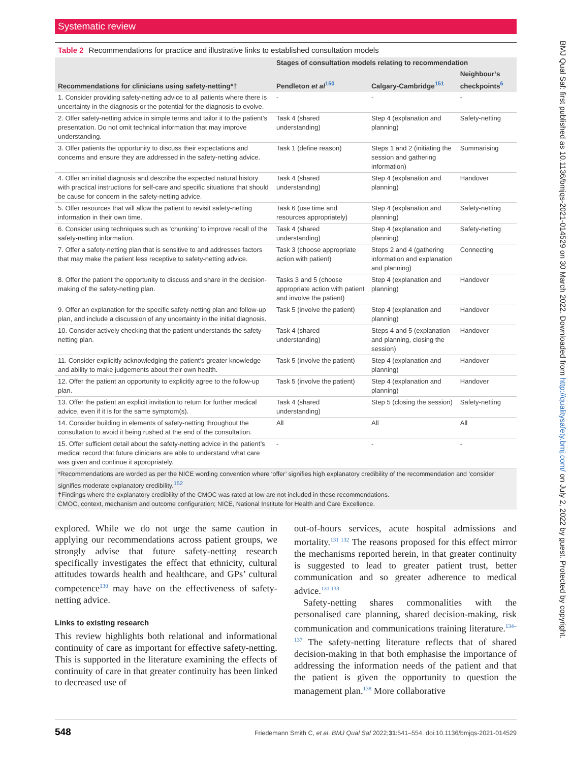Systematic review
Table 2 Recommendations for practice and illustrative links to established consultation models
| | Stages of consultation models relating to recommendation | | |
| --- | --- | --- | --- |
| Recommendations for clinicians using safety-netting*† | Pendleton et al<sup>150</sup> | Calgary-Cambridge<sup>151</sup> | Neighbour’s checkpoints<sup>6</sup> |
| 1. Consider providing safety-netting advice to all patients where there is uncertainty in the diagnosis or the potential for the diagnosis to evolve. | - | - | - |
| 2. Offer safety-netting advice in simple terms and tailor it to the patient’s presentation. Do not omit technical information that may improve understanding. | Task 4 (shared understanding) | Step 4 (explanation and planning) | Safety-netting |
| 3. Offer patients the opportunity to discuss their expectations and concerns and ensure they are addressed in the safety-netting advice. | Task 1 (define reason) | Steps 1 and 2 (initiating the session and gathering information) | Summarising |
| 4. Offer an initial diagnosis and describe the expected natural history with practical instructions for self-care and specific situations that should be cause for concern in the safety-netting advice. | Task 4 (shared understanding) | Step 4 (explanation and planning) | Handover |
| 5. Offer resources that will allow the patient to revisit safety-netting information in their own time. | Task 6 (use time and resources appropriately) | Step 4 (explanation and planning) | Safety-netting |
| 6. Consider using techniques such as ‘chunking’ to improve recall of the safety-netting information. | Task 4 (shared understanding) | Step 4 (explanation and planning) | Safety-netting |
| 7. Offer a safety-netting plan that is sensitive to and addresses factors that may make the patient less receptive to safety-netting advice. | Task 3 (choose appropriate action with patient) | Steps 2 and 4 (gathering information and explanation and planning) | Connecting |
| 8. Offer the patient the opportunity to discuss and share in the decision-making of the safety-netting plan. | Tasks 3 and 5 (choose appropriate action with patient and involve the patient) | Step 4 (explanation and planning) | Handover |
| 9. Offer an explanation for the specific safety-netting plan and follow-up plan, and include a discussion of any uncertainty in the initial diagnosis. | Task 5 (involve the patient) | Step 4 (explanation and planning) | Handover |
| 10. Consider actively checking that the patient understands the safety-netting plan. | Task 4 (shared understanding) | Steps 4 and 5 (explanation and planning, closing the session) | Handover |
| 11. Consider explicitly acknowledging the patient’s greater knowledge and ability to make judgements about their own health. | Task 5 (involve the patient) | Step 4 (explanation and planning) | Handover |
| 12. Offer the patient an opportunity to explicitly agree to the follow-up plan. | Task 5 (involve the patient) | Step 4 (explanation and planning) | Handover |
| 13. Offer the patient an explicit invitation to return for further medical advice, even if it is for the same symptom(s). | Task 4 (shared understanding) | Step 5 (closing the session) | Safety-netting |
| 14. Consider building in elements of safety-netting throughout the consultation to avoid it being rushed at the end of the consultation. | All | All | All |
| 15. Offer sufficient detail about the safety-netting advice in the patient’s medical record that future clinicians are able to understand what care was given and continue it appropriately. | - | - | - |
| *Recommendations are worded as per the NICE wording convention where ‘offer’ signifies high explanatory credibility of the recommendation and ‘consider’ signifies moderate explanatory credibility.<sup>152</sup> †Findings where the explanatory credibility of the CMOC was rated at low are not included in these recommendations. CMOC, context, mechanism and outcome configuration; NICE, National Institute for Health and Care Excellence. | | | |
explored. While we do not urge the same caution in applying our recommendations across patient groups, we strongly advise that future safety-netting research specifically investigates the effect that ethnicity, cultural attitudes towards health and healthcare, and GPs’ cultural competence<sup>130</sup> may have on the effectiveness of safety-netting advice.
Links to existing research
This review highlights both relational and informational continuity of care as important for effective safety-netting. This is supported in the literature examining the effects of continuity of care in that greater continuity has been linked to decreased use of
out-of-hours services, acute hospital admissions and mortality.<sup>131 132</sup> The reasons proposed for this effect mirror the mechanisms reported herein, in that greater continuity is suggested to lead to greater patient trust, better communication and so greater adherence to medical advice.<sup>131 133</sup>
Safety-netting shares commonalities with the personalised care planning, shared decision-making, risk communication and communications training literature.<sup>134–137</sup> The safety-netting literature reflects that of shared decision-making in that both emphasise the importance of addressing the information needs of the patient and that the patient is given the opportunity to question the management plan.<sup>138</sup> More collaborative
548 Friedemann Smith C, et al. BMJ Qual Saf 2022;31:541–554. doi:10.1136/bmjqs-2021-014529
BMJ Qual Saf: first published as 10.1136/bmjqs-2021-014529 on 30 March 2022. Downloaded from http://qualitysafety.bmj.com/ on July 2, 2022 by guest. Protected by copyright.